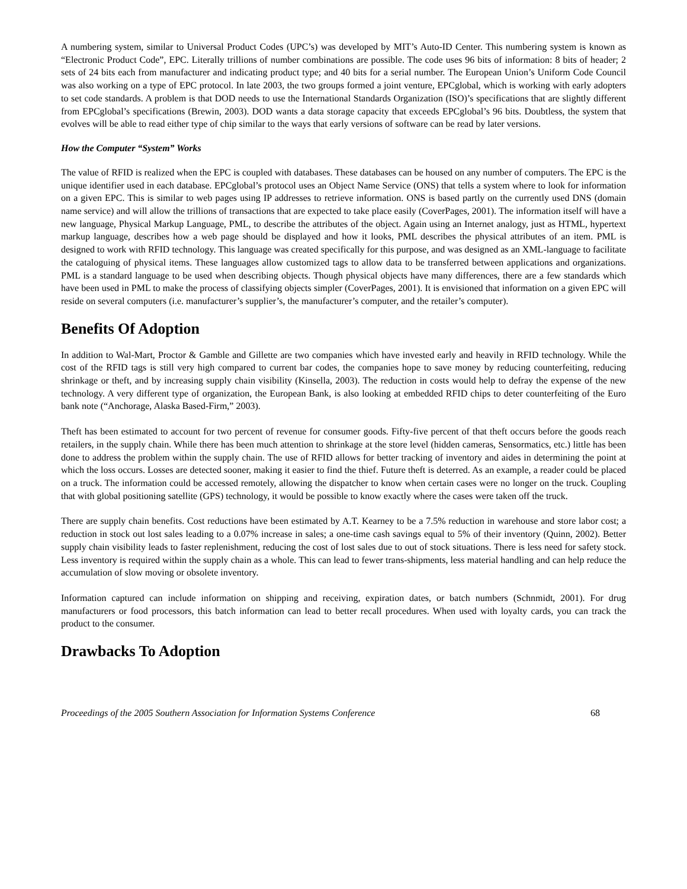A numbering system, similar to Universal Product Codes (UPC’s) was developed by MIT’s Auto-ID Center. This numbering system is known as “Electronic Product Code”, EPC. Literally trillions of number combinations are possible. The code uses 96 bits of information: 8 bits of header; 2 sets of 24 bits each from manufacturer and indicating product type; and 40 bits for a serial number. The European Union’s Uniform Code Council was also working on a type of EPC protocol. In late 2003, the two groups formed a joint venture, EPCglobal, which is working with early adopters to set code standards. A problem is that DOD needs to use the International Standards Organization (ISO)’s specifications that are slightly different from EPCglobal’s specifications (Brewin, 2003). DOD wants a data storage capacity that exceeds EPCglobal’s 96 bits. Doubtless, the system that evolves will be able to read either type of chip similar to the ways that early versions of software can be read by later versions.
How the Computer “System” Works
The value of RFID is realized when the EPC is coupled with databases. These databases can be housed on any number of computers. The EPC is the unique identifier used in each database. EPCglobal’s protocol uses an Object Name Service (ONS) that tells a system where to look for information on a given EPC. This is similar to web pages using IP addresses to retrieve information. ONS is based partly on the currently used DNS (domain name service) and will allow the trillions of transactions that are expected to take place easily (CoverPages, 2001). The information itself will have a new language, Physical Markup Language, PML, to describe the attributes of the object. Again using an Internet analogy, just as HTML, hypertext markup language, describes how a web page should be displayed and how it looks, PML describes the physical attributes of an item. PML is designed to work with RFID technology. This language was created specifically for this purpose, and was designed as an XML-language to facilitate the cataloguing of physical items. These languages allow customized tags to allow data to be transferred between applications and organizations. PML is a standard language to be used when describing objects. Though physical objects have many differences, there are a few standards which have been used in PML to make the process of classifying objects simpler (CoverPages, 2001). It is envisioned that information on a given EPC will reside on several computers (i.e. manufacturer’s supplier’s, the manufacturer’s computer, and the retailer’s computer).
Benefits Of Adoption
In addition to Wal-Mart, Proctor & Gamble and Gillette are two companies which have invested early and heavily in RFID technology. While the cost of the RFID tags is still very high compared to current bar codes, the companies hope to save money by reducing counterfeiting, reducing shrinkage or theft, and by increasing supply chain visibility (Kinsella, 2003). The reduction in costs would help to defray the expense of the new technology. A very different type of organization, the European Bank, is also looking at embedded RFID chips to deter counterfeiting of the Euro bank note (“Anchorage, Alaska Based-Firm,” 2003).
Theft has been estimated to account for two percent of revenue for consumer goods. Fifty-five percent of that theft occurs before the goods reach retailers, in the supply chain. While there has been much attention to shrinkage at the store level (hidden cameras, Sensormatics, etc.) little has been done to address the problem within the supply chain. The use of RFID allows for better tracking of inventory and aides in determining the point at which the loss occurs. Losses are detected sooner, making it easier to find the thief. Future theft is deterred. As an example, a reader could be placed on a truck. The information could be accessed remotely, allowing the dispatcher to know when certain cases were no longer on the truck. Coupling that with global positioning satellite (GPS) technology, it would be possible to know exactly where the cases were taken off the truck.
There are supply chain benefits. Cost reductions have been estimated by A.T. Kearney to be a 7.5% reduction in warehouse and store labor cost; a reduction in stock out lost sales leading to a 0.07% increase in sales; a one-time cash savings equal to 5% of their inventory (Quinn, 2002). Better supply chain visibility leads to faster replenishment, reducing the cost of lost sales due to out of stock situations. There is less need for safety stock. Less inventory is required within the supply chain as a whole. This can lead to fewer trans-shipments, less material handling and can help reduce the accumulation of slow moving or obsolete inventory.
Information captured can include information on shipping and receiving, expiration dates, or batch numbers (Schnmidt, 2001). For drug manufacturers or food processors, this batch information can lead to better recall procedures. When used with loyalty cards, you can track the product to the consumer.
Drawbacks To Adoption
Proceedings of the 2005 Southern Association for Information Systems Conference 68